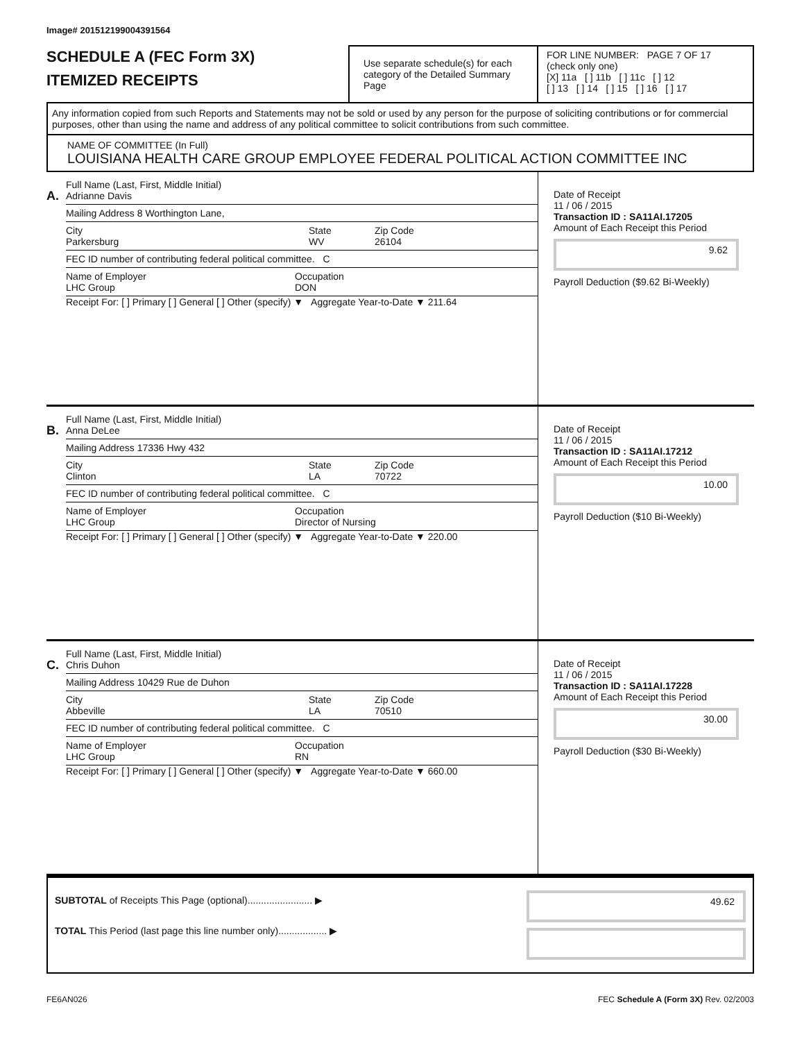Image# 201512199004391564
SCHEDULE A (FEC Form 3X)
ITEMIZED RECEIPTS
Use separate schedule(s) for each category of the Detailed Summary Page
FOR LINE NUMBER: PAGE 7 OF 17
(check only one)
[X] 11a [ ] 11b [ ] 11c [ ] 12
[ ] 13 [ ] 14 [ ] 15 [ ] 16 [ ] 17
Any information copied from such Reports and Statements may not be sold or used by any person for the purpose of soliciting contributions or for commercial purposes, other than using the name and address of any political committee to solicit contributions from such committee.
NAME OF COMMITTEE (In Full)
LOUISIANA HEALTH CARE GROUP EMPLOYEE FEDERAL POLITICAL ACTION COMMITTEE INC
A.
Full Name (Last, First, Middle Initial)
Adrianne Davis
Mailing Address 8 Worthington Lane,
City
Parkersburg State
WV Zip Code
26104
FEC ID number of contributing federal political committee. C
Name of Employer
LHC Group Occupation
DON
Receipt For: [ ] Primary [ ] General [ ] Other (specify) ▼ Aggregate Year-to-Date ▼ 211.64
Date of Receipt
11 / 06 / 2015
Transaction ID : SA11AI.17205
Amount of Each Receipt this Period
9.62
Payroll Deduction ($9.62 Bi-Weekly)
B.
Full Name (Last, First, Middle Initial)
Anna DeLee
Mailing Address 17336 Hwy 432
City
Clinton State
LA Zip Code
70722
FEC ID number of contributing federal political committee. C
Name of Employer
LHC Group Occupation
Director of Nursing
Receipt For: [ ] Primary [ ] General [ ] Other (specify) ▼ Aggregate Year-to-Date ▼ 220.00
Date of Receipt
11 / 06 / 2015
Transaction ID : SA11AI.17212
Amount of Each Receipt this Period
10.00
Payroll Deduction ($10 Bi-Weekly)
C.
Full Name (Last, First, Middle Initial)
Chris Duhon
Mailing Address 10429 Rue de Duhon
City
Abbeville State
LA Zip Code
70510
FEC ID number of contributing federal political committee. C
Name of Employer
LHC Group Occupation
RN
Receipt For: [ ] Primary [ ] General [ ] Other (specify) ▼ Aggregate Year-to-Date ▼ 660.00
Date of Receipt
11 / 06 / 2015
Transaction ID : SA11AI.17228
Amount of Each Receipt this Period
30.00
Payroll Deduction ($30 Bi-Weekly)
SUBTOTAL of Receipts This Page (optional)........................ ▶
TOTAL This Period (last page this line number only).................. ▶
49.62
FE6AN026 FEC Schedule A (Form 3X) Rev. 02/2003